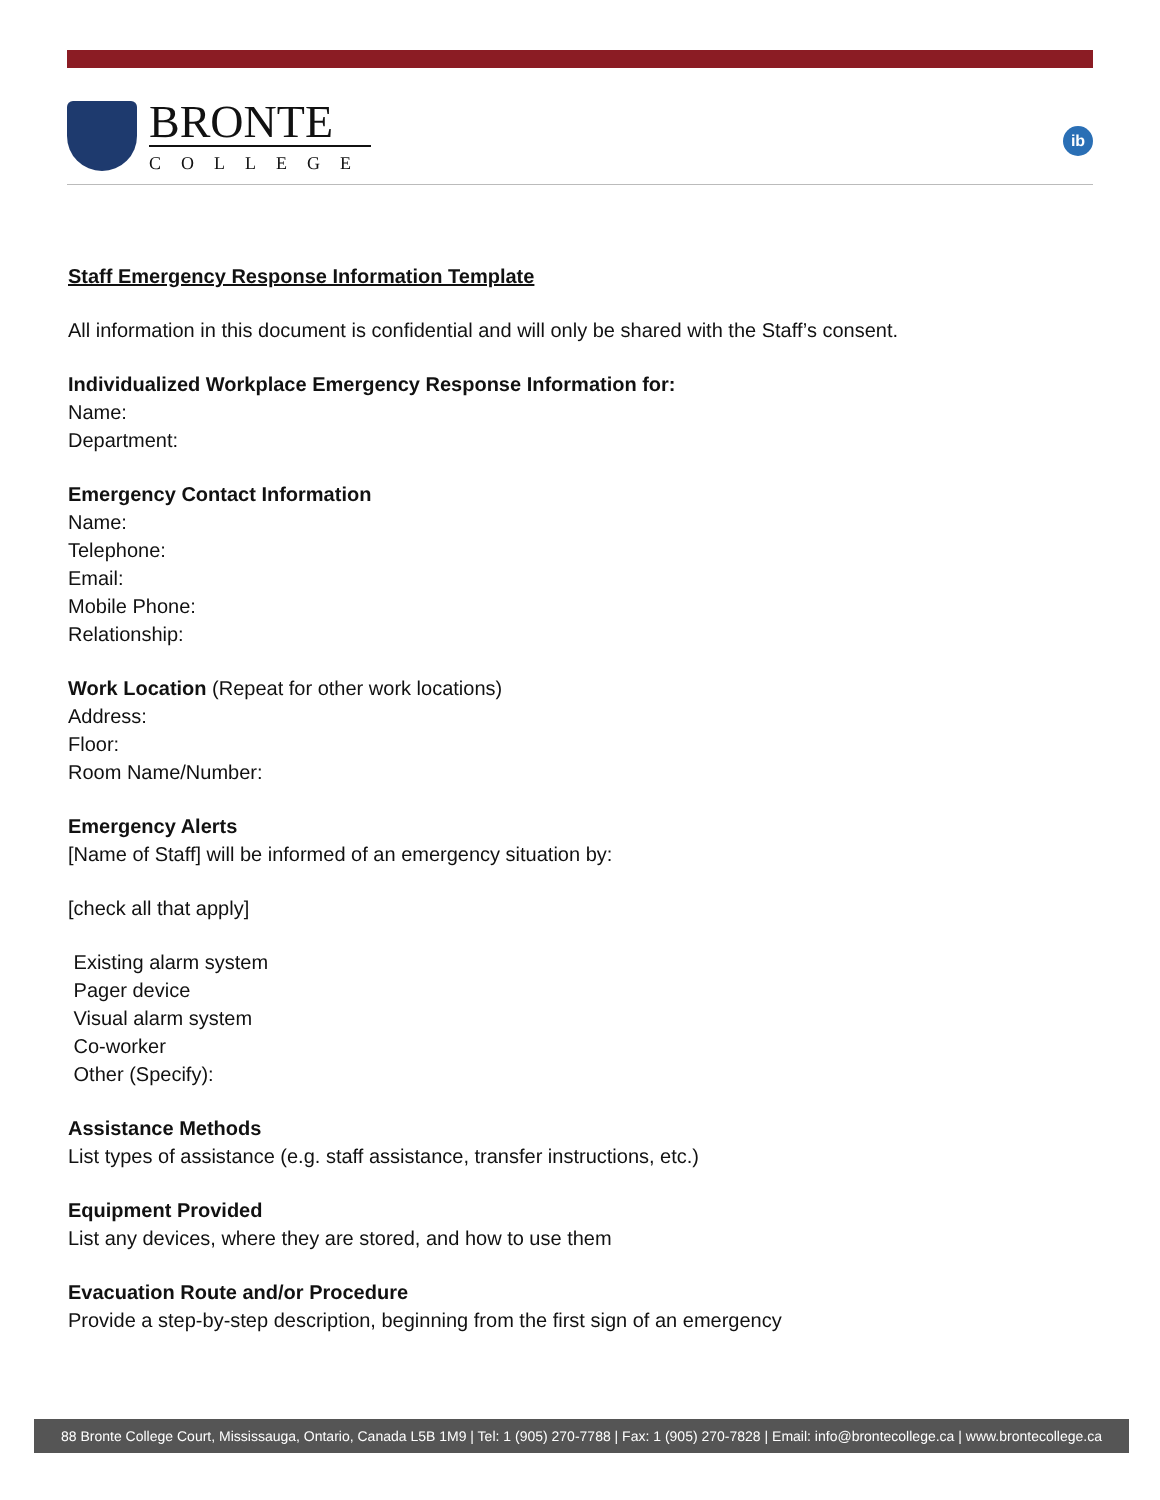BRONTE
COLLEGE
ib
Staff Emergency Response Information Template
All information in this document is confidential and will only be shared with the Staff’s consent.
Individualized Workplace Emergency Response Information for:
Name:
Department:
Emergency Contact Information
Name:
Telephone:
Email:
Mobile Phone:
Relationship:
Work Location (Repeat for other work locations)
Address:
Floor:
Room Name/Number:
Emergency Alerts
[Name of Staff] will be informed of an emergency situation by:
[check all that apply]
Existing alarm system
Pager device
Visual alarm system
Co-worker
Other (Specify):
Assistance Methods
List types of assistance (e.g. staff assistance, transfer instructions, etc.)
Equipment Provided
List any devices, where they are stored, and how to use them
Evacuation Route and/or Procedure
Provide a step-by-step description, beginning from the first sign of an emergency
88 Bronte College Court, Mississauga, Ontario, Canada L5B 1M9 | Tel: 1 (905) 270-7788 | Fax: 1 (905) 270-7828 | Email: info@brontecollege.ca | www.brontecollege.ca